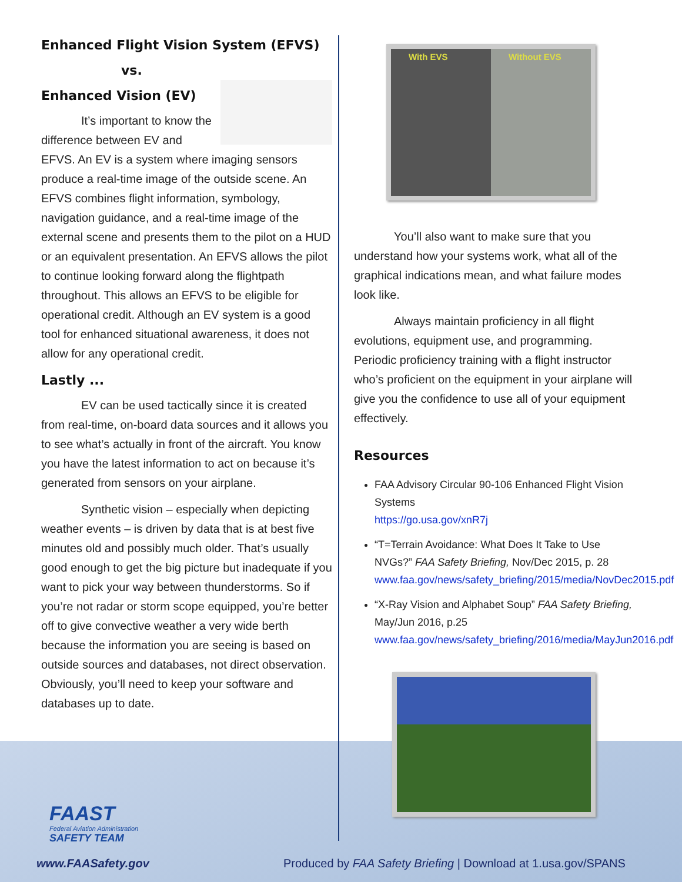Enhanced Flight Vision System (EFVS)
vs.
Enhanced Vision (EV)
It’s important to know the difference between EV and EFVS. An EV is a system where imaging sensors produce a real-time image of the outside scene. An EFVS combines flight information, symbology, navigation guidance, and a real-time image of the external scene and presents them to the pilot on a HUD or an equivalent presentation. An EFVS allows the pilot to continue looking forward along the flightpath throughout. This allows an EFVS to be eligible for operational credit. Although an EV system is a good tool for enhanced situational awareness, it does not allow for any operational credit.
Lastly ...
EV can be used tactically since it is created from real-time, on-board data sources and it allows you to see what’s actually in front of the aircraft. You know you have the latest information to act on because it’s generated from sensors on your airplane.
Synthetic vision – especially when depicting weather events – is driven by data that is at best five minutes old and possibly much older. That’s usually good enough to get the big picture but inadequate if you want to pick your way between thunderstorms. So if you’re not radar or storm scope equipped, you’re better off to give convective weather a very wide berth because the information you are seeing is based on outside sources and databases, not direct observation. Obviously, you’ll need to keep your software and databases up to date.
With EVS Without EVS
You’ll also want to make sure that you understand how your systems work, what all of the graphical indications mean, and what failure modes look like.
Always maintain proficiency in all flight evolutions, equipment use, and programming. Periodic proficiency training with a flight instructor who’s proficient on the equipment in your airplane will give you the confidence to use all of your equipment effectively.
Resources
FAA Advisory Circular 90-106 Enhanced Flight Vision Systems
https://go.usa.gov/xnR7j
“T=Terrain Avoidance: What Does It Take to Use NVGs?” FAA Safety Briefing, Nov/Dec 2015, p. 28 www.faa.gov/news/safety_briefing/2015/media/NovDec2015.pdf
“X-Ray Vision and Alphabet Soup” FAA Safety Briefing, May/Jun 2016, p.25 www.faa.gov/news/safety_briefing/2016/media/MayJun2016.pdf
FAAST
Federal Aviation Administration
SAFETY TEAM
www.FAASafety.gov
Produced by FAA Safety Briefing | Download at 1.usa.gov/SPANS